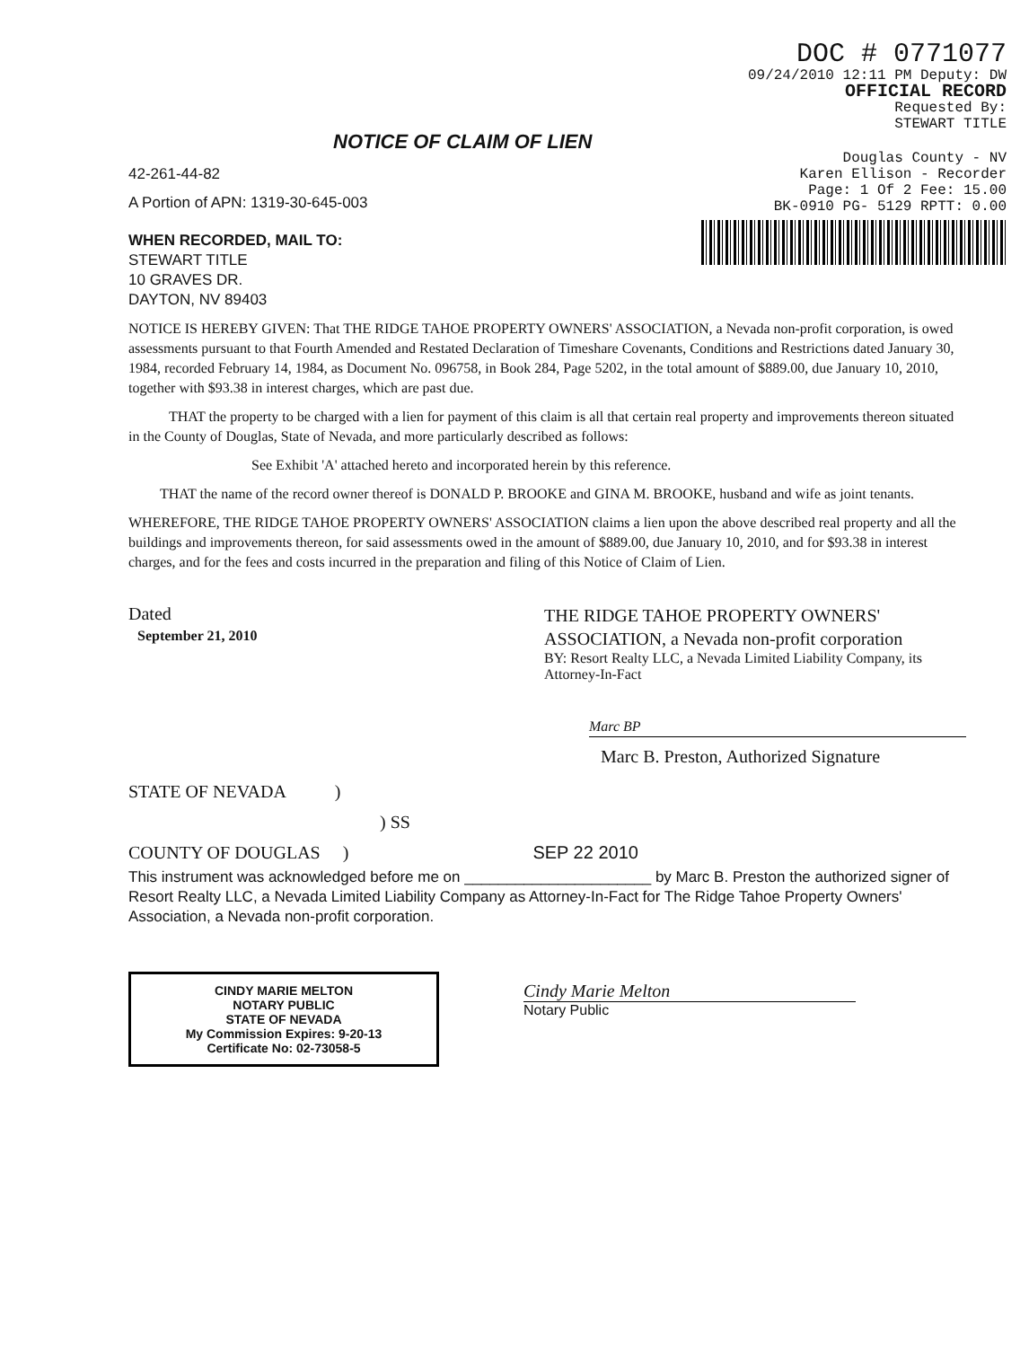DOC # 0771077
09/24/2010 12:11 PM Deputy: DW
OFFICIAL RECORD
Requested By:
STEWART TITLE
Douglas County - NV
Karen Ellison - Recorder
Page: 1 Of 2 Fee: 15.00
BK-0910 PG- 5129 RPTT: 0.00
NOTICE OF CLAIM OF LIEN
42-261-44-82
A Portion of APN: 1319-30-645-003
WHEN RECORDED, MAIL TO:
STEWART TITLE
10 GRAVES DR.
DAYTON, NV 89403
NOTICE IS HEREBY GIVEN: That THE RIDGE TAHOE PROPERTY OWNERS' ASSOCIATION, a Nevada non-profit corporation, is owed assessments pursuant to that Fourth Amended and Restated Declaration of Timeshare Covenants, Conditions and Restrictions dated January 30, 1984, recorded February 14, 1984, as Document No. 096758, in Book 284, Page 5202, in the total amount of $889.00, due January 10, 2010, together with $93.38 in interest charges, which are past due.
THAT the property to be charged with a lien for payment of this claim is all that certain real property and improvements thereon situated in the County of Douglas, State of Nevada, and more particularly described as follows:
See Exhibit 'A' attached hereto and incorporated herein by this reference.
THAT the name of the record owner thereof is DONALD P. BROOKE and GINA M. BROOKE, husband and wife as joint tenants.
WHEREFORE, THE RIDGE TAHOE PROPERTY OWNERS' ASSOCIATION claims a lien upon the above described real property and all the buildings and improvements thereon, for said assessments owed in the amount of $889.00, due January 10, 2010, and for $93.38 in interest charges, and for the fees and costs incurred in the preparation and filing of this Notice of Claim of Lien.
Dated
September 21, 2010
THE RIDGE TAHOE PROPERTY OWNERS' ASSOCIATION, a Nevada non-profit corporation
BY: Resort Realty LLC, a Nevada Limited Liability Company, its Attorney-In-Fact
Marc BP
Marc B. Preston, Authorized Signature
STATE OF NEVADA )
) SS
COUNTY OF DOUGLAS ) SEP 22 2010
This instrument was acknowledged before me on ______________________ by Marc B. Preston the authorized signer of Resort Realty LLC, a Nevada Limited Liability Company as Attorney-In-Fact for The Ridge Tahoe Property Owners' Association, a Nevada non-profit corporation.
CINDY MARIE MELTON
NOTARY PUBLIC
STATE OF NEVADA
My Commission Expires: 9-20-13
Certificate No: 02-73058-5
Cindy Marie Melton
Notary Public